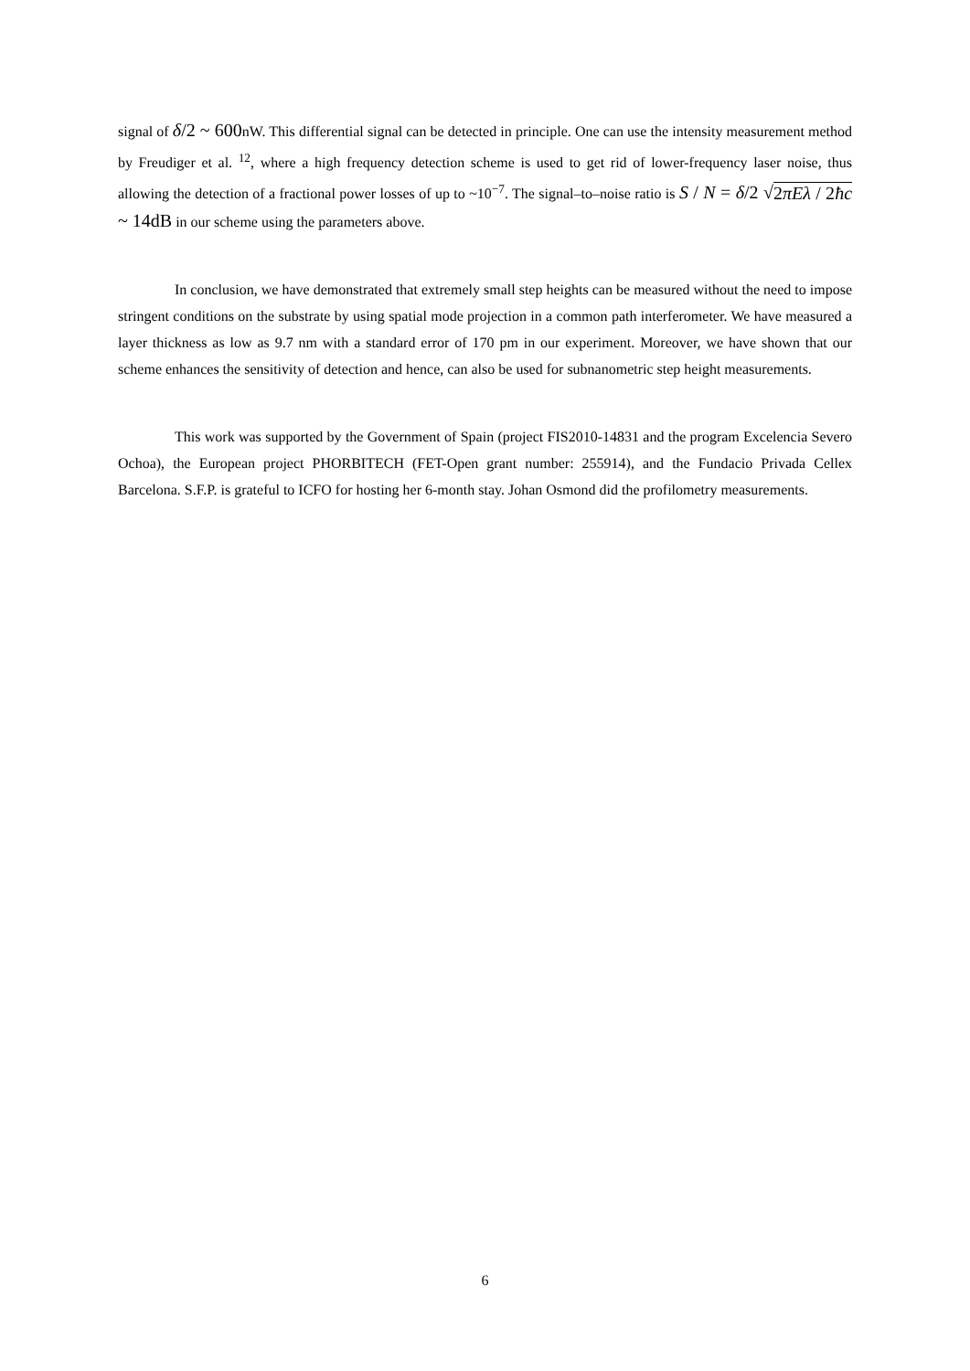signal of δ/2 ~ 600nW. This differential signal can be detected in principle. One can use the intensity measurement method by Freudiger et al. <sup>12</sup>, where a high frequency detection scheme is used to get rid of lower-frequency laser noise, thus allowing the detection of a fractional power losses of up to ~10<sup>−7</sup>. The signal–to–noise ratio is S / N = δ/2 √2πEλ / 2ħc ~ 14dB in our scheme using the parameters above.
In conclusion, we have demonstrated that extremely small step heights can be measured without the need to impose stringent conditions on the substrate by using spatial mode projection in a common path interferometer. We have measured a layer thickness as low as 9.7 nm with a standard error of 170 pm in our experiment. Moreover, we have shown that our scheme enhances the sensitivity of detection and hence, can also be used for subnanometric step height measurements.
This work was supported by the Government of Spain (project FIS2010-14831 and the program Excelencia Severo Ochoa), the European project PHORBITECH (FET-Open grant number: 255914), and the Fundacio Privada Cellex Barcelona. S.F.P. is grateful to ICFO for hosting her 6-month stay. Johan Osmond did the profilometry measurements.
6